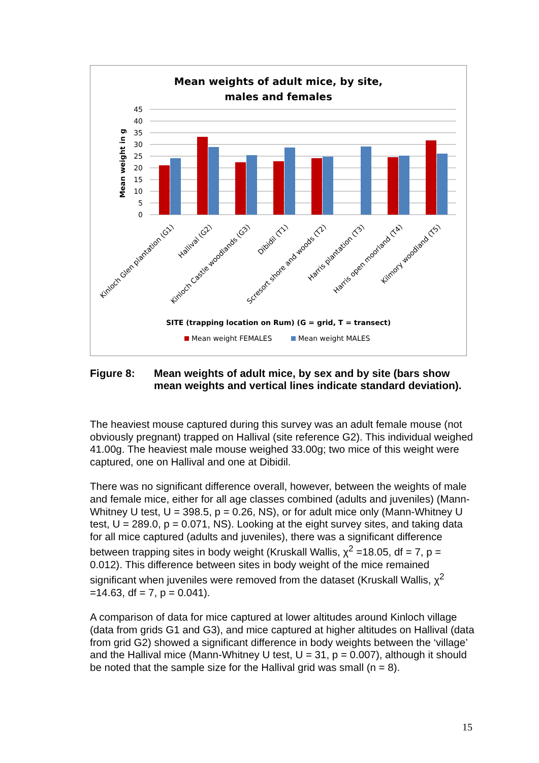Mean weights of adult mice, by site,
males and females
45
40
35
30
25
20
15
10
5
0
Mean weight in g
Kinloch Glen plantation (G1)
Hallival (G2)
Kinloch Castle woodlands (G3)
Dibidil (T1)
Scresort shore and woods (T2)
Harris plantation (T3)
Harris open moorland (T4)
Kilmory woodland (T5)
SITE (trapping location on Rum) (G = grid, T = transect)
Mean weight FEMALES
Mean weight MALES
Figure 8: Mean weights of adult mice, by sex and by site (bars show mean weights and vertical lines indicate standard deviation).
The heaviest mouse captured during this survey was an adult female mouse (not obviously pregnant) trapped on Hallival (site reference G2). This individual weighed 41.00g. The heaviest male mouse weighed 33.00g; two mice of this weight were captured, one on Hallival and one at Dibidil.
There was no significant difference overall, however, between the weights of male and female mice, either for all age classes combined (adults and juveniles) (Mann-Whitney U test, U = 398.5, p = 0.26, NS), or for adult mice only (Mann-Whitney U test, U = 289.0, p = 0.071, NS). Looking at the eight survey sites, and taking data for all mice captured (adults and juveniles), there was a significant difference between trapping sites in body weight (Kruskall Wallis, χ<sup>2</sup> =18.05, df = 7, p = 0.012). This difference between sites in body weight of the mice remained significant when juveniles were removed from the dataset (Kruskall Wallis, χ<sup>2</sup> =14.63, df = 7, p = 0.041).
A comparison of data for mice captured at lower altitudes around Kinloch village (data from grids G1 and G3), and mice captured at higher altitudes on Hallival (data from grid G2) showed a significant difference in body weights between the ‘village’ and the Hallival mice (Mann-Whitney U test, U = 31, p = 0.007), although it should be noted that the sample size for the Hallival grid was small (n = 8).
15